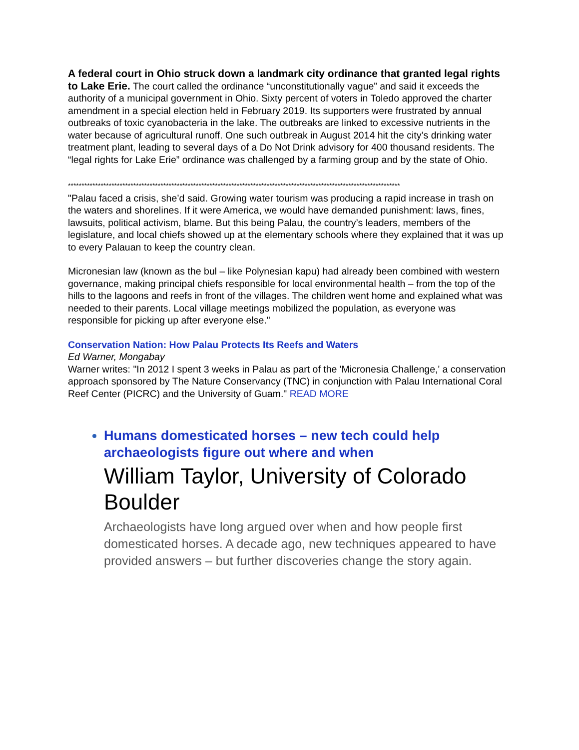A federal court in Ohio struck down a landmark city ordinance that granted legal rights to Lake Erie. The court called the ordinance “unconstitutionally vague” and said it exceeds the authority of a municipal government in Ohio. Sixty percent of voters in Toledo approved the charter amendment in a special election held in February 2019. Its supporters were frustrated by annual outbreaks of toxic cyanobacteria in the lake. The outbreaks are linked to excessive nutrients in the water because of agricultural runoff. One such outbreak in August 2014 hit the city’s drinking water treatment plant, leading to several days of a Do Not Drink advisory for 400 thousand residents. The “legal rights for Lake Erie” ordinance was challenged by a farming group and by the state of Ohio.
**************************************************************************************************************************
"Palau faced a crisis, she’d said. Growing water tourism was producing a rapid increase in trash on the waters and shorelines. If it were America, we would have demanded punishment: laws, fines, lawsuits, political activism, blame. But this being Palau, the country’s leaders, members of the legislature, and local chiefs showed up at the elementary schools where they explained that it was up to every Palauan to keep the country clean.
Micronesian law (known as the bul – like Polynesian kapu) had already been combined with western governance, making principal chiefs responsible for local environmental health – from the top of the hills to the lagoons and reefs in front of the villages. The children went home and explained what was needed to their parents. Local village meetings mobilized the population, as everyone was responsible for picking up after everyone else."
Conservation Nation: How Palau Protects Its Reefs and Waters
Ed Warner, Mongabay
Warner writes: "In 2012 I spent 3 weeks in Palau as part of the 'Micronesia Challenge,' a conservation approach sponsored by The Nature Conservancy (TNC) in conjunction with Palau International Coral Reef Center (PICRC) and the University of Guam." READ MORE
Humans domesticated horses – new tech could help archaeologists figure out where and when
William Taylor, University of Colorado Boulder
Archaeologists have long argued over when and how people first domesticated horses. A decade ago, new techniques appeared to have provided answers – but further discoveries change the story again.